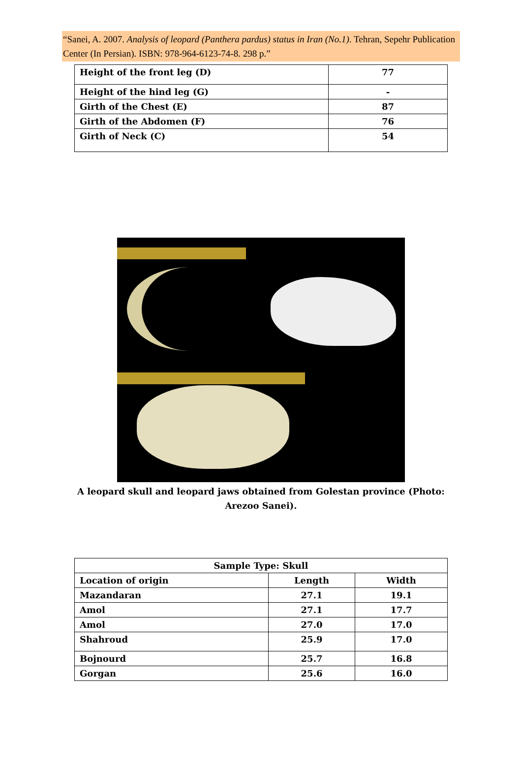“Sanei, A. 2007. Analysis of leopard (Panthera pardus) status in Iran (No.1). Tehran, Sepehr Publication Center (In Persian). ISBN: 978-964-6123-74-8. 298 p.”
| Height of the front leg (D) | 77 |
| Height of the hind leg (G) | - |
| Girth of the Chest (E) | 87 |
| Girth of the Abdomen (F) | 76 |
| Girth of Neck (C) | 54 |
A leopard skull and leopard jaws obtained from Golestan province (Photo: Arezoo Sanei).
| Sample Type: Skull | | |
| --- | --- | --- |
| Location of origin | Length | Width |
| Mazandaran | 27.1 | 19.1 |
| Amol | 27.1 | 17.7 |
| Amol | 27.0 | 17.0 |
| Shahroud | 25.9 | 17.0 |
| Bojnourd | 25.7 | 16.8 |
| Gorgan | 25.6 | 16.0 |